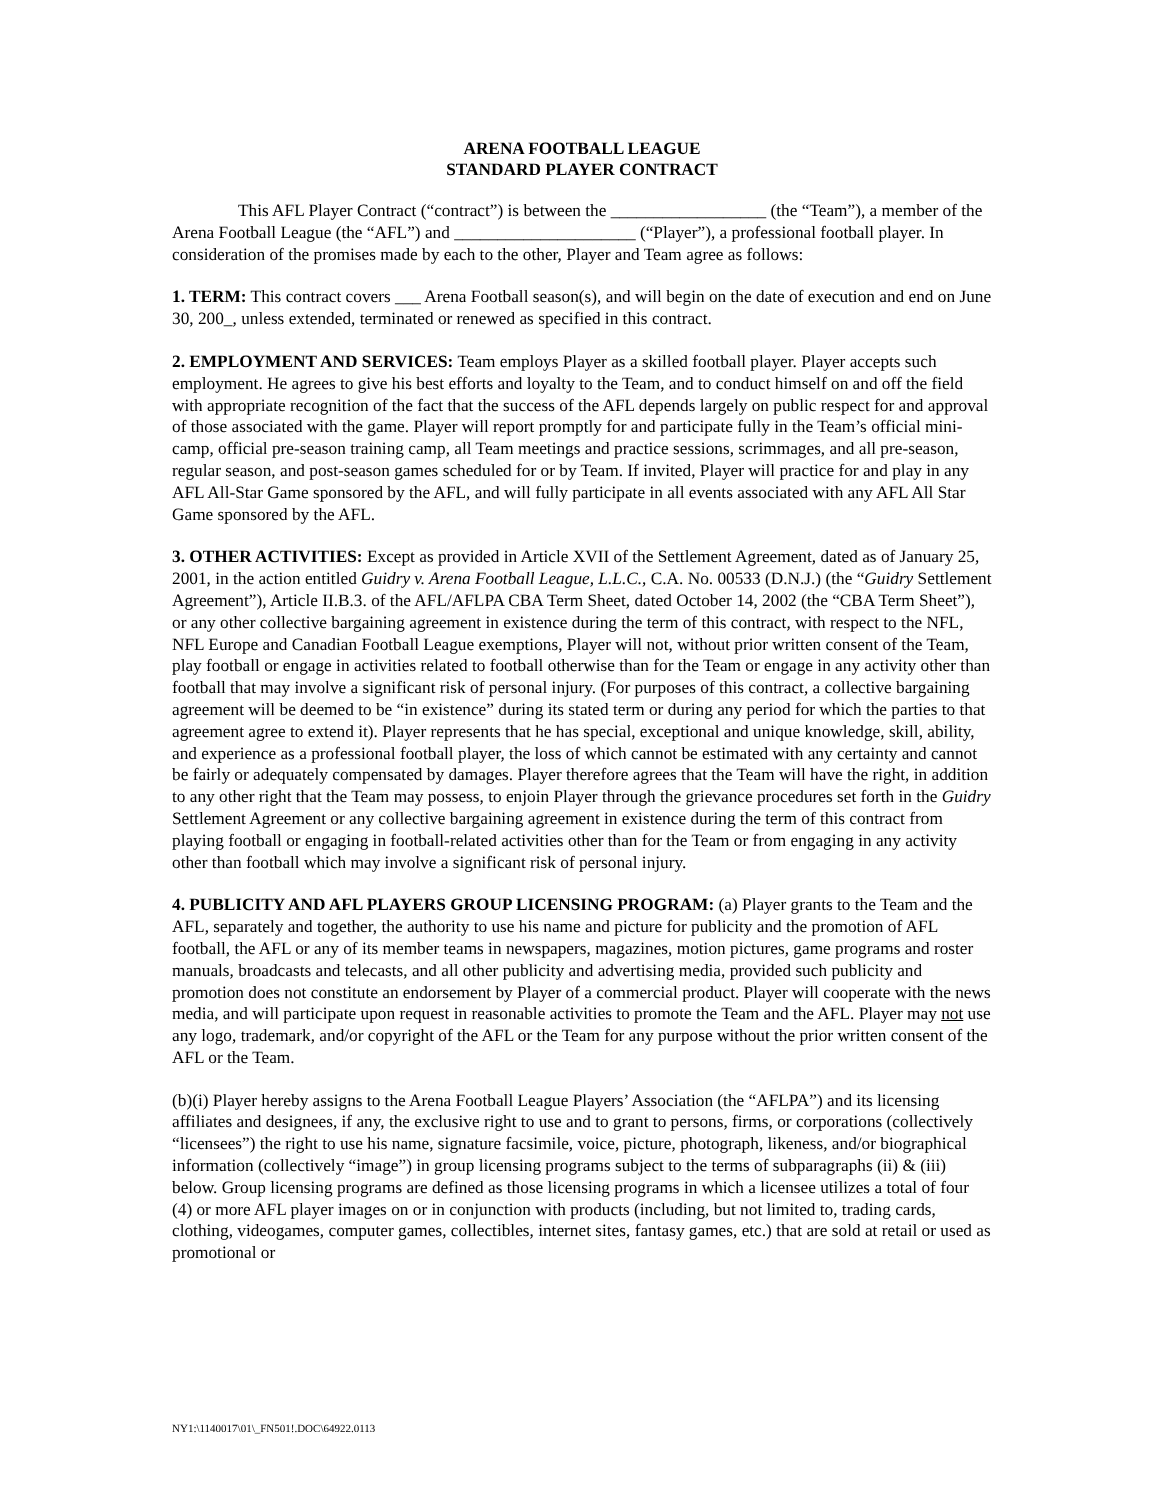ARENA FOOTBALL LEAGUE
STANDARD PLAYER CONTRACT
This AFL Player Contract (“contract”) is between the __________________ (the “Team”), a member of the Arena Football League (the “AFL”) and _____________________ (“Player”), a professional football player. In consideration of the promises made by each to the other, Player and Team agree as follows:
1. TERM: This contract covers ___ Arena Football season(s), and will begin on the date of execution and end on June 30, 200_, unless extended, terminated or renewed as specified in this contract.
2. EMPLOYMENT AND SERVICES: Team employs Player as a skilled football player. Player accepts such employment. He agrees to give his best efforts and loyalty to the Team, and to conduct himself on and off the field with appropriate recognition of the fact that the success of the AFL depends largely on public respect for and approval of those associated with the game. Player will report promptly for and participate fully in the Team’s official mini-camp, official pre-season training camp, all Team meetings and practice sessions, scrimmages, and all pre-season, regular season, and post-season games scheduled for or by Team. If invited, Player will practice for and play in any AFL All-Star Game sponsored by the AFL, and will fully participate in all events associated with any AFL All Star Game sponsored by the AFL.
3. OTHER ACTIVITIES: Except as provided in Article XVII of the Settlement Agreement, dated as of January 25, 2001, in the action entitled Guidry v. Arena Football League, L.L.C., C.A. No. 00533 (D.N.J.) (the “Guidry Settlement Agreement”), Article II.B.3. of the AFL/AFLPA CBA Term Sheet, dated October 14, 2002 (the “CBA Term Sheet”), or any other collective bargaining agreement in existence during the term of this contract, with respect to the NFL, NFL Europe and Canadian Football League exemptions, Player will not, without prior written consent of the Team, play football or engage in activities related to football otherwise than for the Team or engage in any activity other than football that may involve a significant risk of personal injury. (For purposes of this contract, a collective bargaining agreement will be deemed to be “in existence” during its stated term or during any period for which the parties to that agreement agree to extend it). Player represents that he has special, exceptional and unique knowledge, skill, ability, and experience as a professional football player, the loss of which cannot be estimated with any certainty and cannot be fairly or adequately compensated by damages. Player therefore agrees that the Team will have the right, in addition to any other right that the Team may possess, to enjoin Player through the grievance procedures set forth in the Guidry Settlement Agreement or any collective bargaining agreement in existence during the term of this contract from playing football or engaging in football-related activities other than for the Team or from engaging in any activity other than football which may involve a significant risk of personal injury.
4. PUBLICITY AND AFL PLAYERS GROUP LICENSING PROGRAM: (a) Player grants to the Team and the AFL, separately and together, the authority to use his name and picture for publicity and the promotion of AFL football, the AFL or any of its member teams in newspapers, magazines, motion pictures, game programs and roster manuals, broadcasts and telecasts, and all other publicity and advertising media, provided such publicity and promotion does not constitute an endorsement by Player of a commercial product. Player will cooperate with the news media, and will participate upon request in reasonable activities to promote the Team and the AFL. Player may not use any logo, trademark, and/or copyright of the AFL or the Team for any purpose without the prior written consent of the AFL or the Team.
(b)(i) Player hereby assigns to the Arena Football League Players’ Association (the “AFLPA”) and its licensing affiliates and designees, if any, the exclusive right to use and to grant to persons, firms, or corporations (collectively “licensees”) the right to use his name, signature facsimile, voice, picture, photograph, likeness, and/or biographical information (collectively “image”) in group licensing programs subject to the terms of subparagraphs (ii) & (iii) below. Group licensing programs are defined as those licensing programs in which a licensee utilizes a total of four (4) or more AFL player images on or in conjunction with products (including, but not limited to, trading cards, clothing, videogames, computer games, collectibles, internet sites, fantasy games, etc.) that are sold at retail or used as promotional or
NY1:\1140017\01\_FN501!.DOC\64922.0113